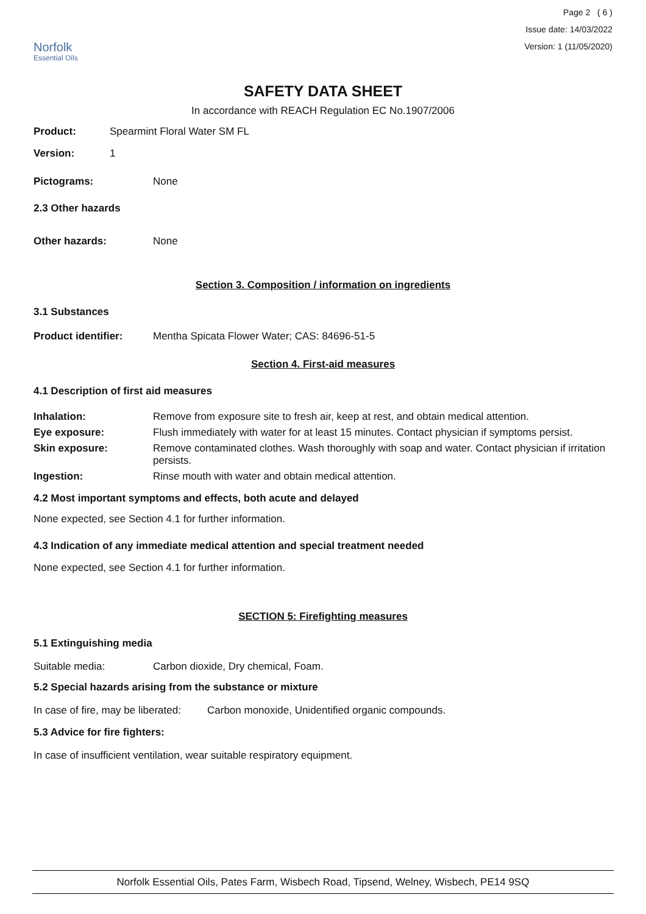Norfolk
Essential Oils
Page 2 ( 6 )
Issue date: 14/03/2022
Version: 1 (11/05/2020)
SAFETY DATA SHEET
In accordance with REACH Regulation EC No.1907/2006
Product: Spearmint Floral Water SM FL
Version: 1
Pictograms: None
2.3 Other hazards
Other hazards: None
Section 3. Composition / information on ingredients
3.1 Substances
Product identifier: Mentha Spicata Flower Water; CAS: 84696-51-5
Section 4. First-aid measures
4.1 Description of first aid measures
Inhalation: Remove from exposure site to fresh air, keep at rest, and obtain medical attention.
Eye exposure: Flush immediately with water for at least 15 minutes. Contact physician if symptoms persist.
Skin exposure: Remove contaminated clothes. Wash thoroughly with soap and water. Contact physician if irritation persists.
Ingestion: Rinse mouth with water and obtain medical attention.
4.2 Most important symptoms and effects, both acute and delayed
None expected, see Section 4.1 for further information.
4.3 Indication of any immediate medical attention and special treatment needed
None expected, see Section 4.1 for further information.
SECTION 5: Firefighting measures
5.1 Extinguishing media
Suitable media: Carbon dioxide, Dry chemical, Foam.
5.2 Special hazards arising from the substance or mixture
In case of fire, may be liberated: Carbon monoxide, Unidentified organic compounds.
5.3 Advice for fire fighters:
In case of insufficient ventilation, wear suitable respiratory equipment.
Norfolk Essential Oils, Pates Farm, Wisbech Road, Tipsend, Welney, Wisbech, PE14 9SQ